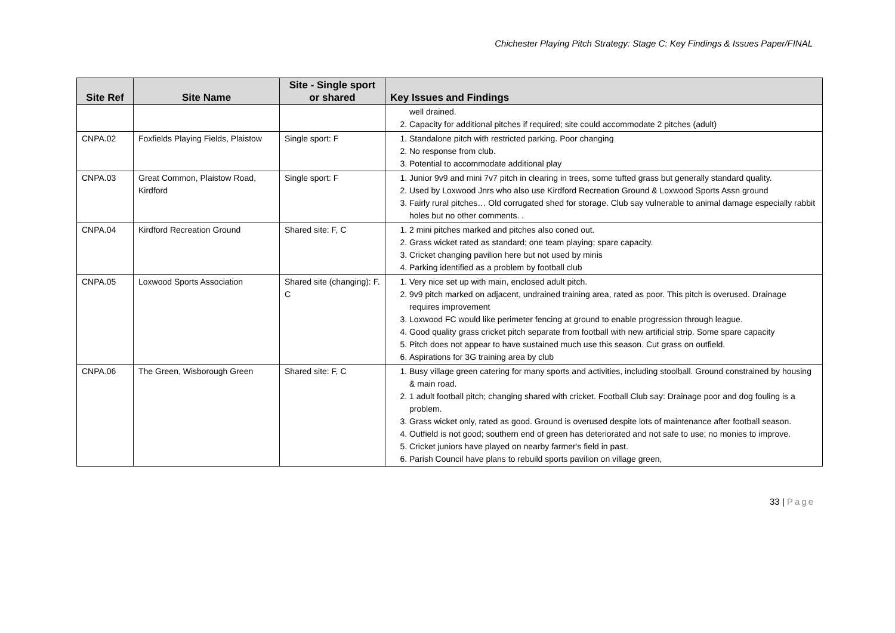Chichester Playing Pitch Strategy: Stage C: Key Findings & Issues Paper/FINAL
| Site Ref | Site Name | Site - Single sport or shared | Key Issues and Findings |
| --- | --- | --- | --- |
| | | | well drained. 2. Capacity for additional pitches if required; site could accommodate 2 pitches (adult) |
| CNPA.02 | Foxfields Playing Fields, Plaistow | Single sport: F | 1. Standalone pitch with restricted parking. Poor changing 2. No response from club. 3. Potential to accommodate additional play |
| CNPA.03 | Great Common, Plaistow Road, Kirdford | Single sport: F | 1. Junior 9v9 and mini 7v7 pitch in clearing in trees, some tufted grass but generally standard quality. 2. Used by Loxwood Jnrs who also use Kirdford Recreation Ground & Loxwood Sports Assn ground 3. Fairly rural pitches… Old corrugated shed for storage. Club say vulnerable to animal damage especially rabbit holes but no other comments. . |
| CNPA.04 | Kirdford Recreation Ground | Shared site: F, C | 1. 2 mini pitches marked and pitches also coned out. 2. Grass wicket rated as standard; one team playing; spare capacity. 3. Cricket changing pavilion here but not used by minis 4. Parking identified as a problem by football club |
| CNPA.05 | Loxwood Sports Association | Shared site (changing): F. C | 1. Very nice set up with main, enclosed adult pitch. 2. 9v9 pitch marked on adjacent, undrained training area, rated as poor. This pitch is overused. Drainage requires improvement 3. Loxwood FC would like perimeter fencing at ground to enable progression through league. 4. Good quality grass cricket pitch separate from football with new artificial strip. Some spare capacity 5. Pitch does not appear to have sustained much use this season. Cut grass on outfield. 6. Aspirations for 3G training area by club |
| CNPA.06 | The Green, Wisborough Green | Shared site: F, C | 1. Busy village green catering for many sports and activities, including stoolball. Ground constrained by housing & main road. 2. 1 adult football pitch; changing shared with cricket. Football Club say: Drainage poor and dog fouling is a problem. 3. Grass wicket only, rated as good. Ground is overused despite lots of maintenance after football season. 4. Outfield is not good; southern end of green has deteriorated and not safe to use; no monies to improve. 5. Cricket juniors have played on nearby farmer's field in past. 6. Parish Council have plans to rebuild sports pavilion on village green, |
33 | Page